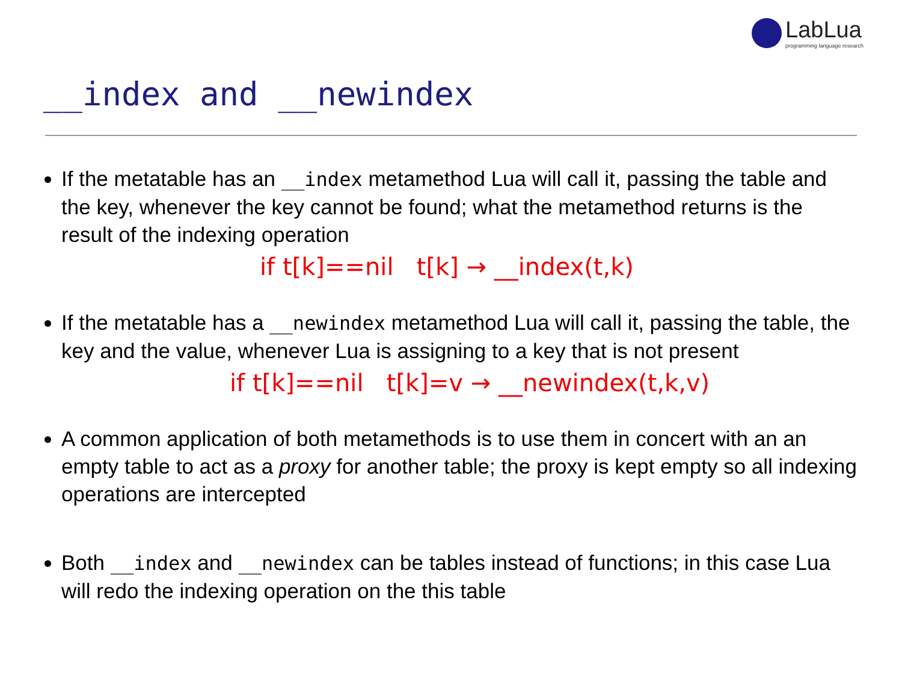LabLua
programming language research
__index and __newindex
If the metatable has an __index metamethod Lua will call it, passing the table and the key, whenever the key cannot be found; what the metamethod returns is the result of the indexing operation
if t[k]==nil t[k] → __index(t,k)
If the metatable has a __newindex metamethod Lua will call it, passing the table, the key and the value, whenever Lua is assigning to a key that is not present
if t[k]==nil t[k]=v → __newindex(t,k,v)
A common application of both metamethods is to use them in concert with an an empty table to act as a proxy for another table; the proxy is kept empty so all indexing operations are intercepted
Both __index and __newindex can be tables instead of functions; in this case Lua will redo the indexing operation on the this table